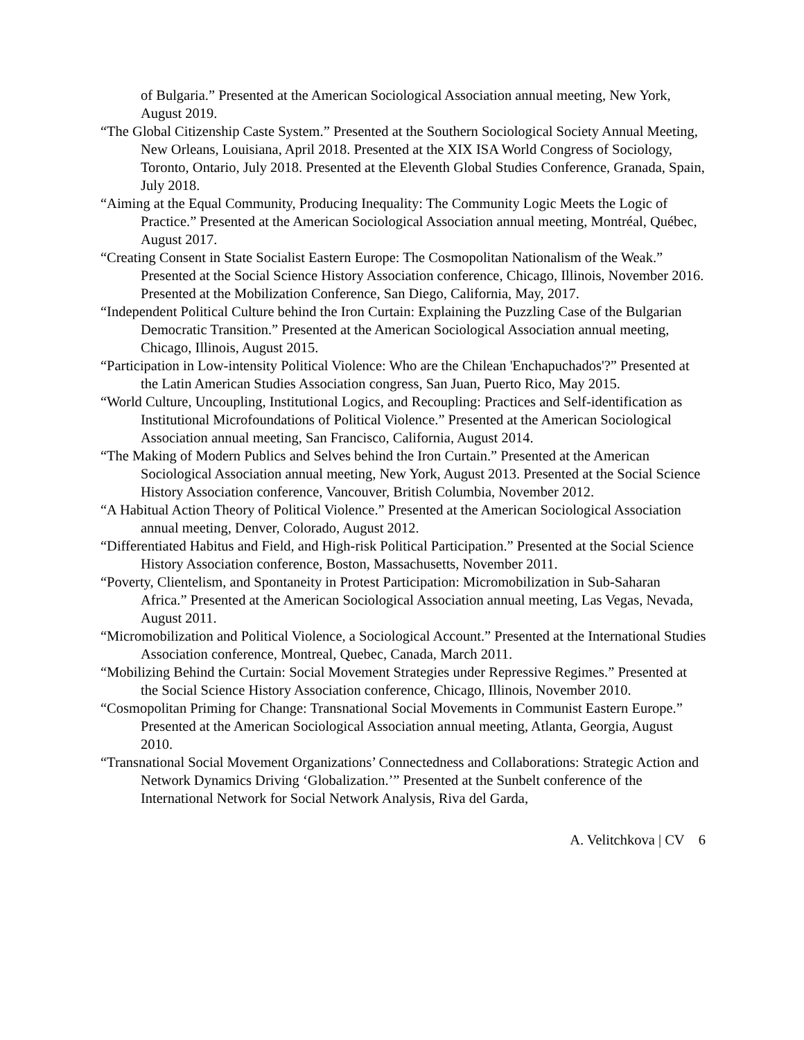of Bulgaria.” Presented at the American Sociological Association annual meeting, New York, August 2019.
“The Global Citizenship Caste System.” Presented at the Southern Sociological Society Annual Meeting, New Orleans, Louisiana, April 2018. Presented at the XIX ISA World Congress of Sociology, Toronto, Ontario, July 2018. Presented at the Eleventh Global Studies Conference, Granada, Spain, July 2018.
“Aiming at the Equal Community, Producing Inequality: The Community Logic Meets the Logic of Practice.” Presented at the American Sociological Association annual meeting, Montréal, Québec, August 2017.
“Creating Consent in State Socialist Eastern Europe: The Cosmopolitan Nationalism of the Weak.” Presented at the Social Science History Association conference, Chicago, Illinois, November 2016. Presented at the Mobilization Conference, San Diego, California, May, 2017.
“Independent Political Culture behind the Iron Curtain: Explaining the Puzzling Case of the Bulgarian Democratic Transition.” Presented at the American Sociological Association annual meeting, Chicago, Illinois, August 2015.
“Participation in Low-intensity Political Violence: Who are the Chilean 'Enchapuchados'?” Presented at the Latin American Studies Association congress, San Juan, Puerto Rico, May 2015.
“World Culture, Uncoupling, Institutional Logics, and Recoupling: Practices and Self-identification as Institutional Microfoundations of Political Violence.” Presented at the American Sociological Association annual meeting, San Francisco, California, August 2014.
“The Making of Modern Publics and Selves behind the Iron Curtain.” Presented at the American Sociological Association annual meeting, New York, August 2013. Presented at the Social Science History Association conference, Vancouver, British Columbia, November 2012.
“A Habitual Action Theory of Political Violence.” Presented at the American Sociological Association annual meeting, Denver, Colorado, August 2012.
“Differentiated Habitus and Field, and High-risk Political Participation.” Presented at the Social Science History Association conference, Boston, Massachusetts, November 2011.
“Poverty, Clientelism, and Spontaneity in Protest Participation: Micromobilization in Sub-Saharan Africa.” Presented at the American Sociological Association annual meeting, Las Vegas, Nevada, August 2011.
“Micromobilization and Political Violence, a Sociological Account.” Presented at the International Studies Association conference, Montreal, Quebec, Canada, March 2011.
“Mobilizing Behind the Curtain: Social Movement Strategies under Repressive Regimes.” Presented at the Social Science History Association conference, Chicago, Illinois, November 2010.
“Cosmopolitan Priming for Change: Transnational Social Movements in Communist Eastern Europe.” Presented at the American Sociological Association annual meeting, Atlanta, Georgia, August 2010.
“Transnational Social Movement Organizations’ Connectedness and Collaborations: Strategic Action and Network Dynamics Driving ‘Globalization.’” Presented at the Sunbelt conference of the International Network for Social Network Analysis, Riva del Garda,
A. Velitchkova | CV 6